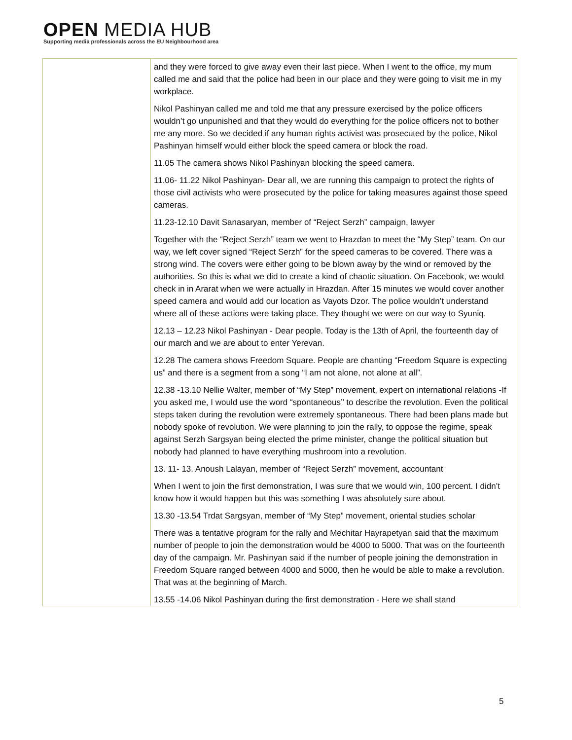OPEN MEDIA HUB
Supporting media professionals across the EU Neighbourhood area
| | and they were forced to give away even their last piece. When I went to the office, my mum called me and said that the police had been in our place and they were going to visit me in my workplace. Nikol Pashinyan called me and told me that any pressure exercised by the police officers wouldn’t go unpunished and that they would do everything for the police officers not to bother me any more. So we decided if any human rights activist was prosecuted by the police, Nikol Pashinyan himself would either block the speed camera or block the road. 11.05 The camera shows Nikol Pashinyan blocking the speed camera. 11.06- 11.22 Nikol Pashinyan- Dear all, we are running this campaign to protect the rights of those civil activists who were prosecuted by the police for taking measures against those speed cameras. 11.23-12.10 Davit Sanasaryan, member of “Reject Serzh” campaign, lawyer Together with the “Reject Serzh” team we went to Hrazdan to meet the “My Step” team. On our way, we left cover signed “Reject Serzh” for the speed cameras to be covered. There was a strong wind. The covers were either going to be blown away by the wind or removed by the authorities. So this is what we did to create a kind of chaotic situation. On Facebook, we would check in in Ararat when we were actually in Hrazdan. After 15 minutes we would cover another speed camera and would add our location as Vayots Dzor. The police wouldn’t understand where all of these actions were taking place. They thought we were on our way to Syuniq. 12.13 – 12.23 Nikol Pashinyan - Dear people. Today is the 13th of April, the fourteenth day of our march and we are about to enter Yerevan. 12.28 The camera shows Freedom Square. People are chanting “Freedom Square is expecting us” and there is a segment from a song “I am not alone, not alone at all”. 12.38 -13.10 Nellie Walter, member of “My Step” movement, expert on international relations -If you asked me, I would use the word “spontaneous’’ to describe the revolution. Even the political steps taken during the revolution were extremely spontaneous. There had been plans made but nobody spoke of revolution. We were planning to join the rally, to oppose the regime, speak against Serzh Sargsyan being elected the prime minister, change the political situation but nobody had planned to have everything mushroom into a revolution. 13. 11- 13. Anoush Lalayan, member of “Reject Serzh” movement, accountant When I went to join the first demonstration, I was sure that we would win, 100 percent. I didn’t know how it would happen but this was something I was absolutely sure about. 13.30 -13.54 Trdat Sargsyan, member of “My Step” movement, oriental studies scholar There was a tentative program for the rally and Mechitar Hayrapetyan said that the maximum number of people to join the demonstration would be 4000 to 5000. That was on the fourteenth day of the campaign. Mr. Pashinyan said if the number of people joining the demonstration in Freedom Square ranged between 4000 and 5000, then he would be able to make a revolution. That was at the beginning of March. 13.55 -14.06 Nikol Pashinyan during the first demonstration - Here we shall stand |
5